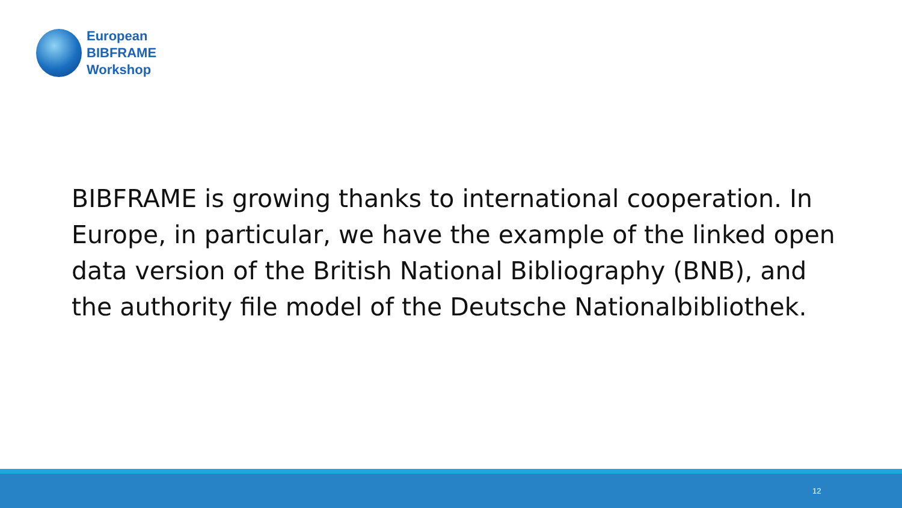European
BIBFRAME
Workshop
BIBFRAME is growing thanks to international cooperation. In Europe, in particular, we have the example of the linked open data version of the British National Bibliography (BNB), and the authority file model of the Deutsche Nationalbibliothek.
12